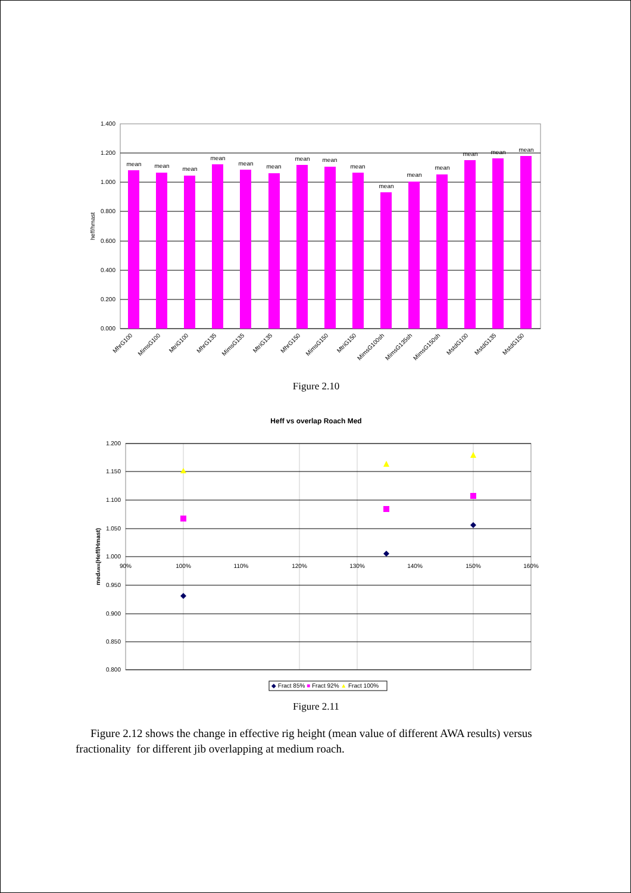1.400
1.200
1.000
0.800
0.600
0.400
0.200
0.000
heff/hmast
mean
mean
mean
mean
mean
mean
mean
mean
mean
mean
mean
mean
mean
mean
mean
MhrG100
MimsG100
MtriG100
MhrG135
MimsG135
MtriG135
MhrG150
MimsG150
MtriG150
MimsG100sh
MimsG135sh
MimsG150sh
MstdG100
MstdG135
MstdG150
Figure 2.10
Heff vs overlap Roach Med
1.200
1.150
1.100
1.050
1.000
0.950
0.900
0.850
0.800
90%
100%
110%
120%
130%
140%
150%
160%
medAWA(Heff/Hmast)
◆ Fract 85% ■ Fract 92% ▲ Fract 100%
Figure 2.11
Figure 2.12 shows the change in effective rig height (mean value of different AWA results) versus fractionality for different jib overlapping at medium roach.